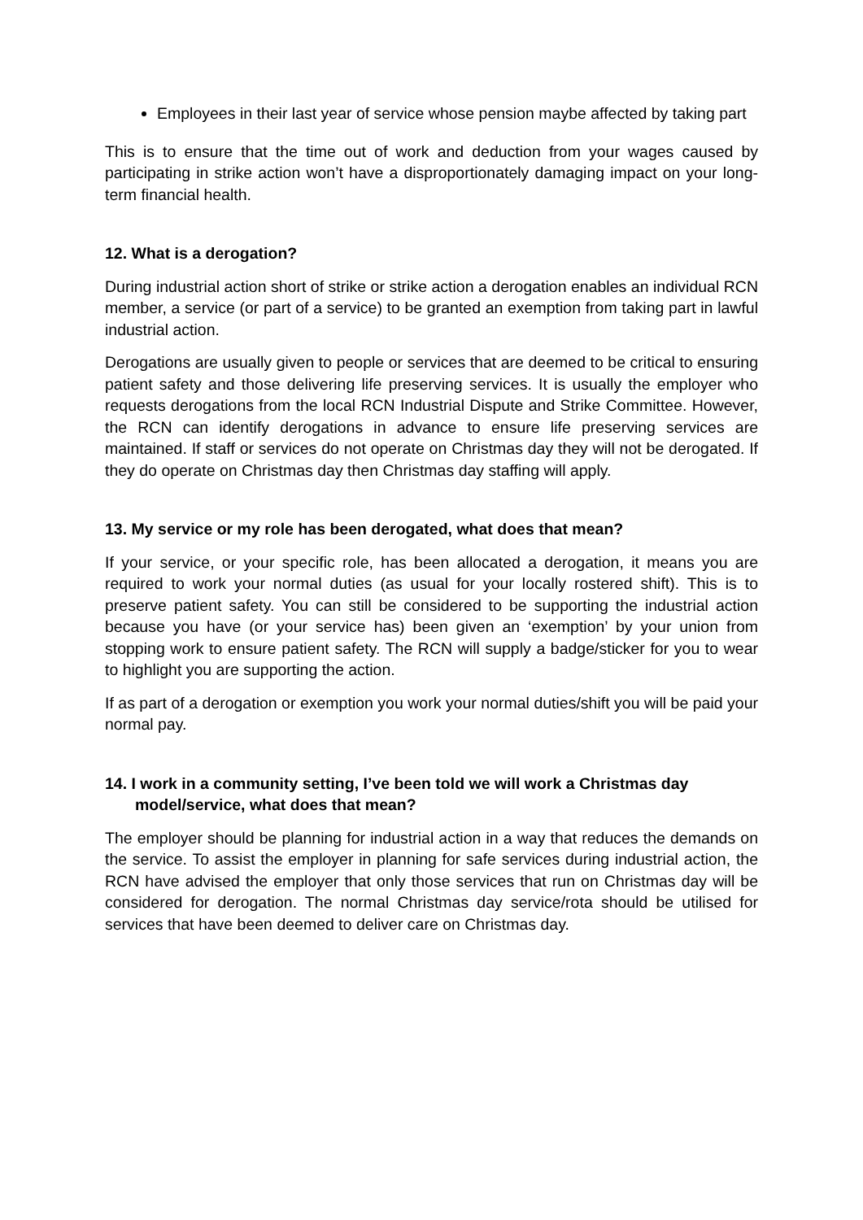Employees in their last year of service whose pension maybe affected by taking part
This is to ensure that the time out of work and deduction from your wages caused by participating in strike action won’t have a disproportionately damaging impact on your long-term financial health.
12. What is a derogation?
During industrial action short of strike or strike action a derogation enables an individual RCN member, a service (or part of a service) to be granted an exemption from taking part in lawful industrial action.
Derogations are usually given to people or services that are deemed to be critical to ensuring patient safety and those delivering life preserving services. It is usually the employer who requests derogations from the local RCN Industrial Dispute and Strike Committee. However, the RCN can identify derogations in advance to ensure life preserving services are maintained. If staff or services do not operate on Christmas day they will not be derogated. If they do operate on Christmas day then Christmas day staffing will apply.
13. My service or my role has been derogated, what does that mean?
If your service, or your specific role, has been allocated a derogation, it means you are required to work your normal duties (as usual for your locally rostered shift). This is to preserve patient safety. You can still be considered to be supporting the industrial action because you have (or your service has) been given an ‘exemption’ by your union from stopping work to ensure patient safety. The RCN will supply a badge/sticker for you to wear to highlight you are supporting the action.
If as part of a derogation or exemption you work your normal duties/shift you will be paid your normal pay.
14. I work in a community setting, I’ve been told we will work a Christmas day model/service, what does that mean?
The employer should be planning for industrial action in a way that reduces the demands on the service. To assist the employer in planning for safe services during industrial action, the RCN have advised the employer that only those services that run on Christmas day will be considered for derogation. The normal Christmas day service/rota should be utilised for services that have been deemed to deliver care on Christmas day.